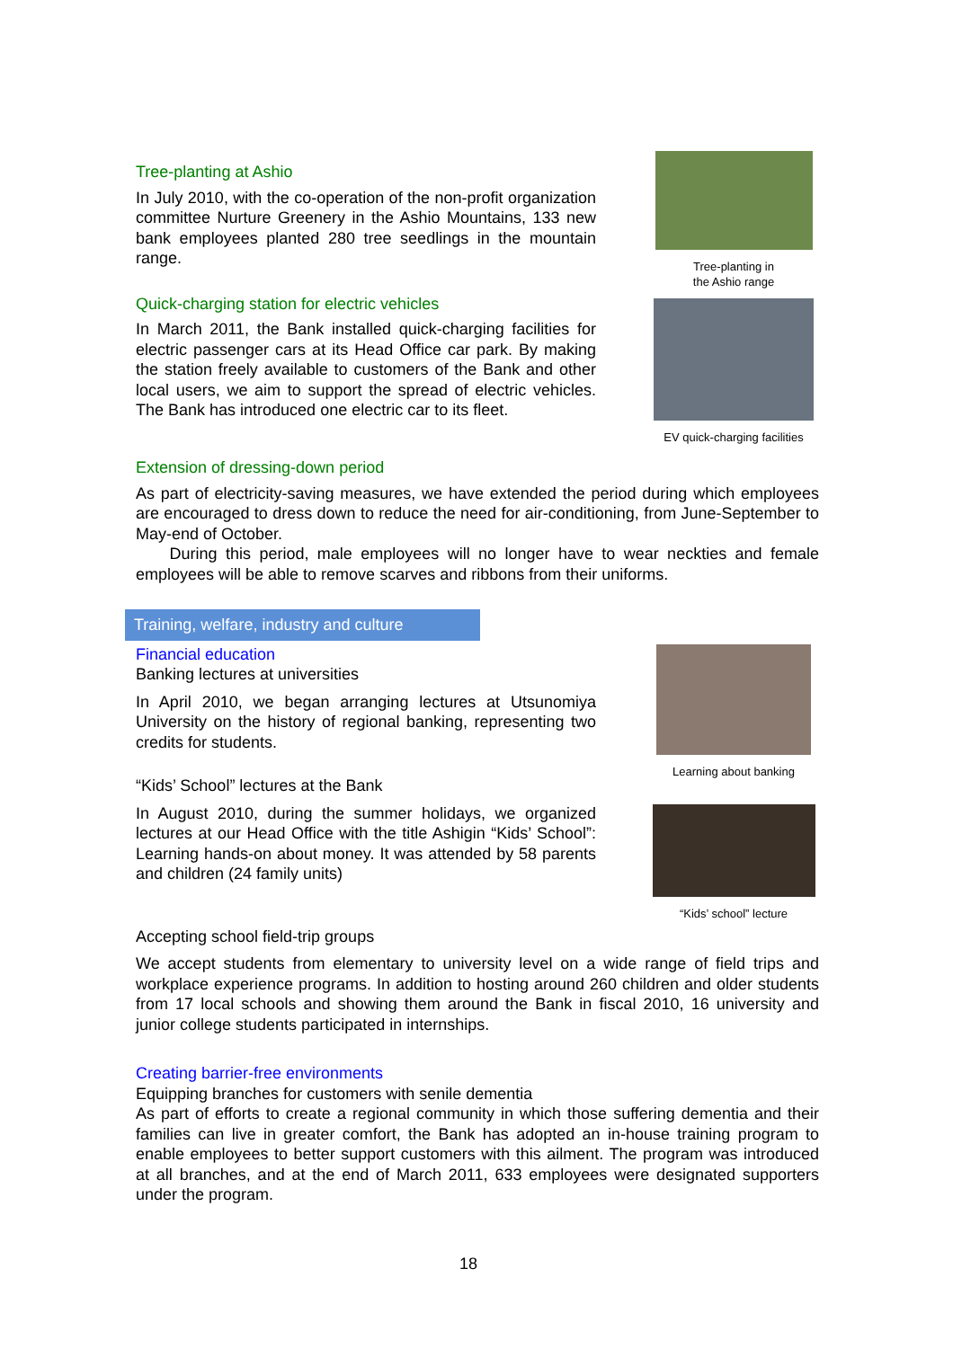Tree-planting at Ashio
In July 2010, with the co-operation of the non-profit organization committee Nurture Greenery in the Ashio Mountains, 133 new bank employees planted 280 tree seedlings in the mountain range.
Quick-charging station for electric vehicles
In March 2011, the Bank installed quick-charging facilities for electric passenger cars at its Head Office car park. By making the station freely available to customers of the Bank and other local users, we aim to support the spread of electric vehicles. The Bank has introduced one electric car to its fleet.
Tree-planting in
the Ashio range
EV quick-charging facilities
Extension of dressing-down period
As part of electricity-saving measures, we have extended the period during which employees are encouraged to dress down to reduce the need for air-conditioning, from June-September to May-end of October.
During this period, male employees will no longer have to wear neckties and female employees will be able to remove scarves and ribbons from their uniforms.
Training, welfare, industry and culture
Financial education
Banking lectures at universities
In April 2010, we began arranging lectures at Utsunomiya University on the history of regional banking, representing two credits for students.
“Kids’ School” lectures at the Bank
In August 2010, during the summer holidays, we organized lectures at our Head Office with the title Ashigin “Kids’ School”: Learning hands-on about money. It was attended by 58 parents and children (24 family units)
Learning about banking
“Kids’ school” lecture
Accepting school field-trip groups
We accept students from elementary to university level on a wide range of field trips and workplace experience programs. In addition to hosting around 260 children and older students from 17 local schools and showing them around the Bank in fiscal 2010, 16 university and junior college students participated in internships.
Creating barrier-free environments
Equipping branches for customers with senile dementia
As part of efforts to create a regional community in which those suffering dementia and their families can live in greater comfort, the Bank has adopted an in-house training program to enable employees to better support customers with this ailment. The program was introduced at all branches, and at the end of March 2011, 633 employees were designated supporters under the program.
18